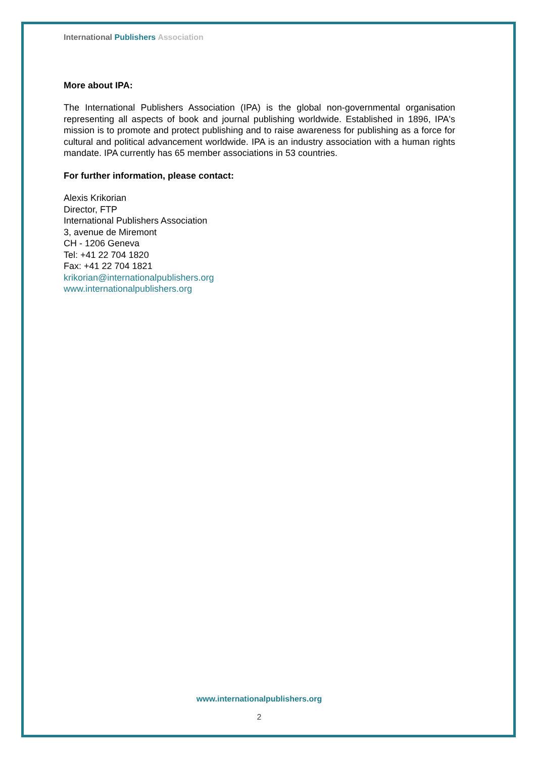International Publishers Association
More about IPA:
The International Publishers Association (IPA) is the global non-governmental organisation representing all aspects of book and journal publishing worldwide. Established in 1896, IPA's mission is to promote and protect publishing and to raise awareness for publishing as a force for cultural and political advancement worldwide. IPA is an industry association with a human rights mandate. IPA currently has 65 member associations in 53 countries.
For further information, please contact:
Alexis Krikorian
Director, FTP
International Publishers Association
3, avenue de Miremont
CH - 1206 Geneva
Tel: +41 22 704 1820
Fax: +41 22 704 1821
krikorian@internationalpublishers.org
www.internationalpublishers.org
www.internationalpublishers.org
2